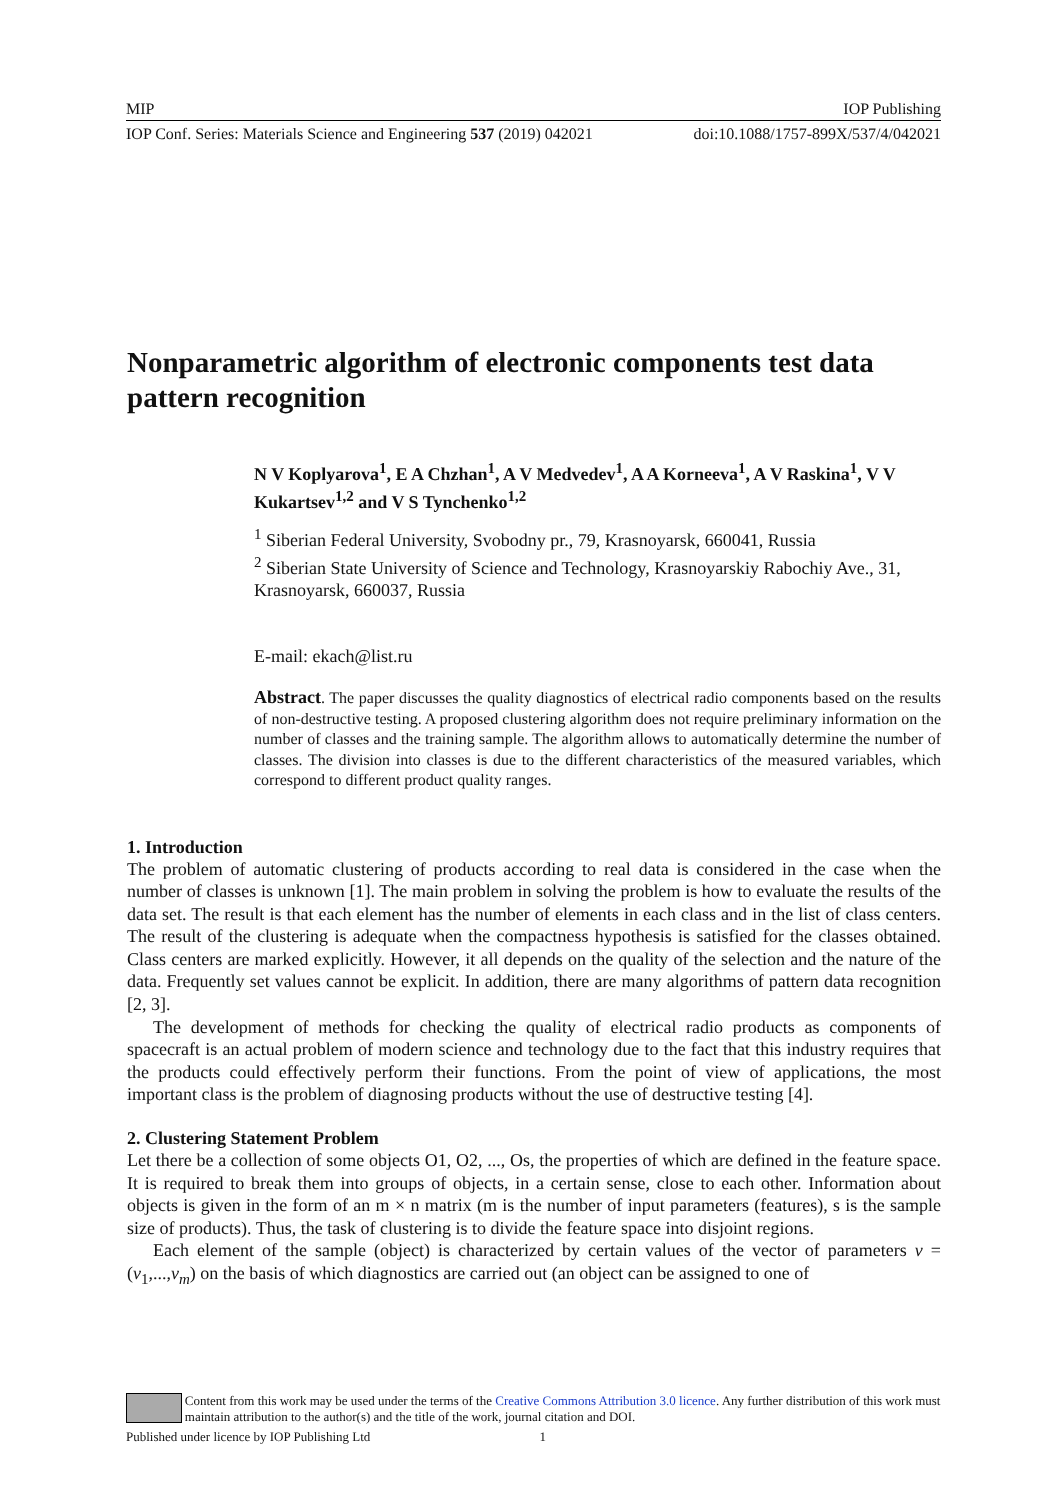MIP IOP Publishing
IOP Conf. Series: Materials Science and Engineering 537 (2019) 042021 doi:10.1088/1757-899X/537/4/042021
Nonparametric algorithm of electronic components test data pattern recognition
N V Koplyarova<sup>1</sup>, E A Chzhan<sup>1</sup>, A V Medvedev<sup>1</sup>, A A Korneeva<sup>1</sup>, A V Raskina<sup>1</sup>, V V Kukartsev<sup>1,2</sup> and V S Tynchenko<sup>1,2</sup>
<sup>1</sup> Siberian Federal University, Svobodny pr., 79, Krasnoyarsk, 660041, Russia
<sup>2</sup> Siberian State University of Science and Technology, Krasnoyarskiy Rabochiy Ave., 31, Krasnoyarsk, 660037, Russia
E-mail: ekach@list.ru
Abstract. The paper discusses the quality diagnostics of electrical radio components based on the results of non-destructive testing. A proposed clustering algorithm does not require preliminary information on the number of classes and the training sample. The algorithm allows to automatically determine the number of classes. The division into classes is due to the different characteristics of the measured variables, which correspond to different product quality ranges.
1. Introduction
The problem of automatic clustering of products according to real data is considered in the case when the number of classes is unknown [1]. The main problem in solving the problem is how to evaluate the results of the data set. The result is that each element has the number of elements in each class and in the list of class centers. The result of the clustering is adequate when the compactness hypothesis is satisfied for the classes obtained. Class centers are marked explicitly. However, it all depends on the quality of the selection and the nature of the data. Frequently set values cannot be explicit. In addition, there are many algorithms of pattern data recognition [2, 3].
The development of methods for checking the quality of electrical radio products as components of spacecraft is an actual problem of modern science and technology due to the fact that this industry requires that the products could effectively perform their functions. From the point of view of applications, the most important class is the problem of diagnosing products without the use of destructive testing [4].
2. Clustering Statement Problem
Let there be a collection of some objects O1, O2, ..., Os, the properties of which are defined in the feature space. It is required to break them into groups of objects, in a certain sense, close to each other. Information about objects is given in the form of an m × n matrix (m is the number of input parameters (features), s is the sample size of products). Thus, the task of clustering is to divide the feature space into disjoint regions.
Each element of the sample (object) is characterized by certain values of the vector of parameters v = (v<sub>1</sub>,...,v<sub>m</sub>) on the basis of which diagnostics are carried out (an object can be assigned to one of
Content from this work may be used under the terms of the Creative Commons Attribution 3.0 licence. Any further distribution of this work must maintain attribution to the author(s) and the title of the work, journal citation and DOI.
Published under licence by IOP Publishing Ltd 1